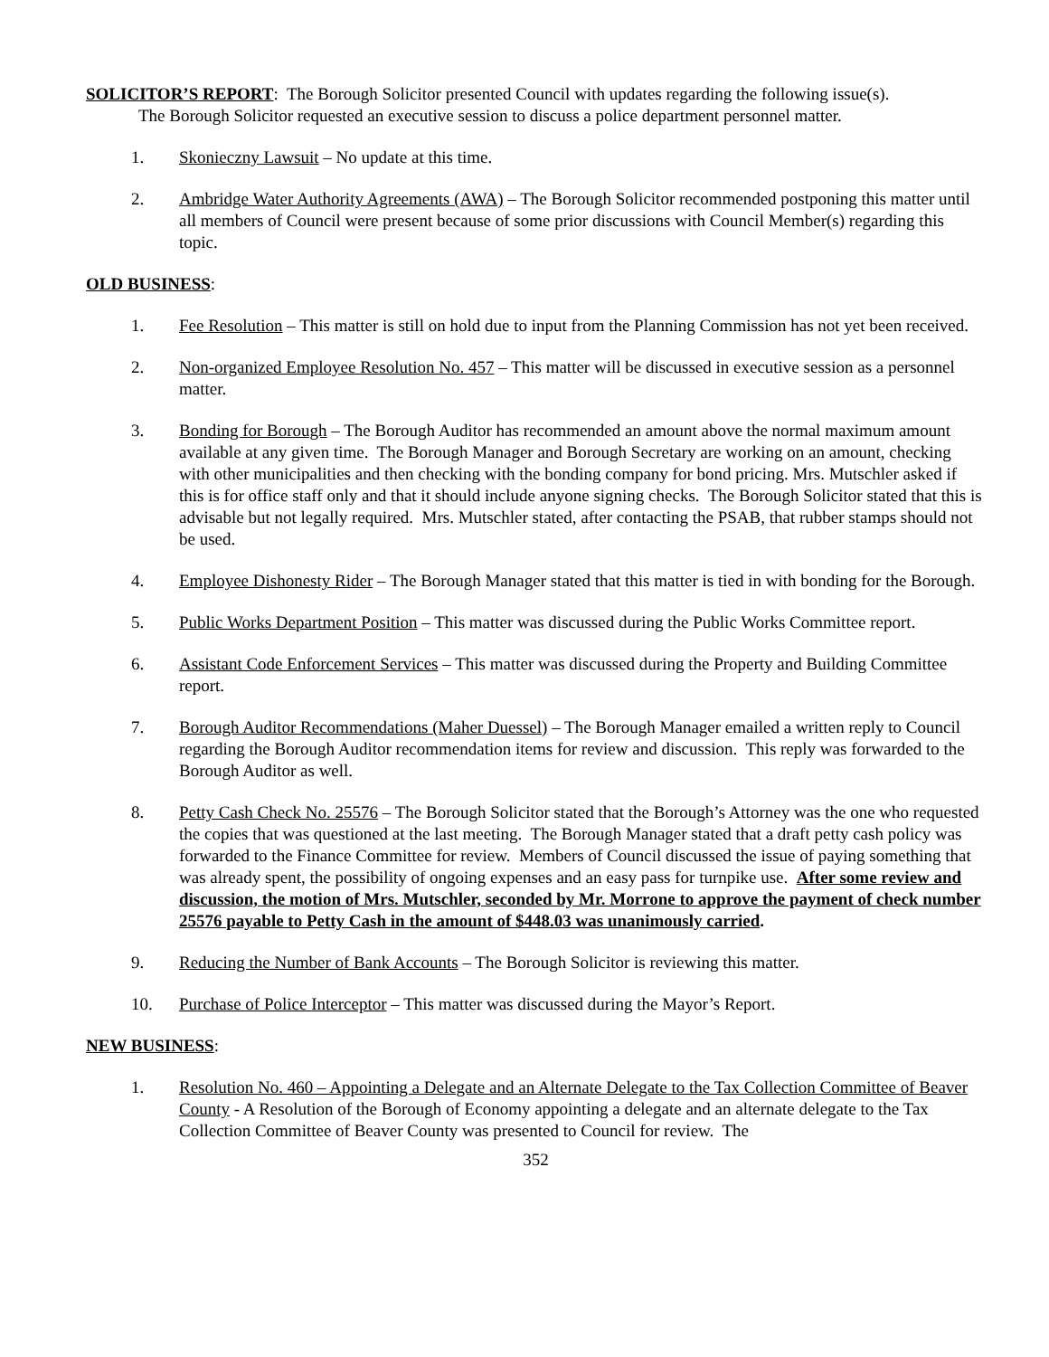SOLICITOR’S REPORT: The Borough Solicitor presented Council with updates regarding the following issue(s).
The Borough Solicitor requested an executive session to discuss a police department personnel matter.
1. Skonieczny Lawsuit – No update at this time.
2. Ambridge Water Authority Agreements (AWA) – The Borough Solicitor recommended postponing this matter until all members of Council were present because of some prior discussions with Council Member(s) regarding this topic.
OLD BUSINESS:
1. Fee Resolution – This matter is still on hold due to input from the Planning Commission has not yet been received.
2. Non-organized Employee Resolution No. 457 – This matter will be discussed in executive session as a personnel matter.
3. Bonding for Borough – The Borough Auditor has recommended an amount above the normal maximum amount available at any given time. The Borough Manager and Borough Secretary are working on an amount, checking with other municipalities and then checking with the bonding company for bond pricing. Mrs. Mutschler asked if this is for office staff only and that it should include anyone signing checks. The Borough Solicitor stated that this is advisable but not legally required. Mrs. Mutschler stated, after contacting the PSAB, that rubber stamps should not be used.
4. Employee Dishonesty Rider – The Borough Manager stated that this matter is tied in with bonding for the Borough.
5. Public Works Department Position – This matter was discussed during the Public Works Committee report.
6. Assistant Code Enforcement Services – This matter was discussed during the Property and Building Committee report.
7. Borough Auditor Recommendations (Maher Duessel) – The Borough Manager emailed a written reply to Council regarding the Borough Auditor recommendation items for review and discussion. This reply was forwarded to the Borough Auditor as well.
8. Petty Cash Check No. 25576 – The Borough Solicitor stated that the Borough’s Attorney was the one who requested the copies that was questioned at the last meeting. The Borough Manager stated that a draft petty cash policy was forwarded to the Finance Committee for review. Members of Council discussed the issue of paying something that was already spent, the possibility of ongoing expenses and an easy pass for turnpike use. After some review and discussion, the motion of Mrs. Mutschler, seconded by Mr. Morrone to approve the payment of check number 25576 payable to Petty Cash in the amount of $448.03 was unanimously carried.
9. Reducing the Number of Bank Accounts – The Borough Solicitor is reviewing this matter.
10. Purchase of Police Interceptor – This matter was discussed during the Mayor’s Report.
NEW BUSINESS:
1. Resolution No. 460 – Appointing a Delegate and an Alternate Delegate to the Tax Collection Committee of Beaver County - A Resolution of the Borough of Economy appointing a delegate and an alternate delegate to the Tax Collection Committee of Beaver County was presented to Council for review. The
352